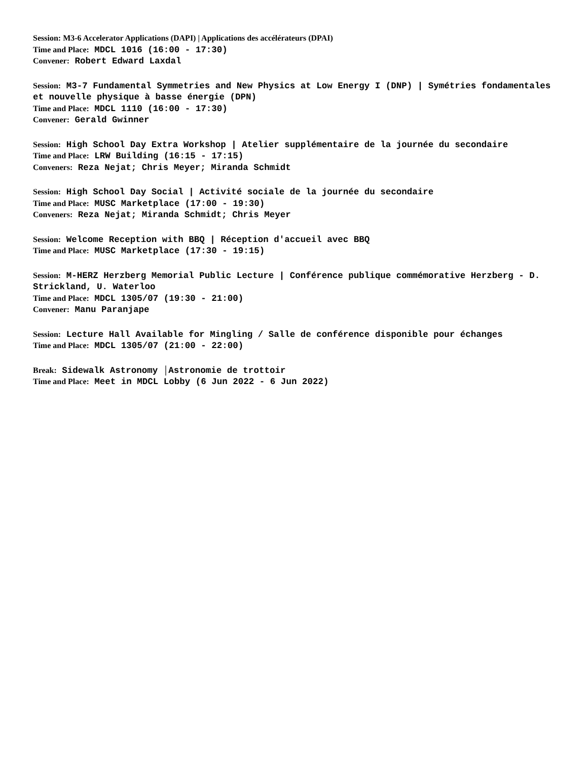Session: M3-6 Accelerator Applications (DAPI) | Applications des accélérateurs (DPAI)
Time and Place: MDCL 1016 (16:00 - 17:30)
Convener: Robert Edward Laxdal
Session: M3-7 Fundamental Symmetries and New Physics at Low Energy I (DNP) | Symétries fondamentales et nouvelle physique à basse énergie (DPN)
Time and Place: MDCL 1110 (16:00 - 17:30)
Convener: Gerald Gwinner
Session: High School Day Extra Workshop | Atelier supplémentaire de la journée du secondaire
Time and Place: LRW Building (16:15 - 17:15)
Conveners: Reza Nejat; Chris Meyer; Miranda Schmidt
Session: High School Day Social | Activité sociale de la journée du secondaire
Time and Place: MUSC Marketplace (17:00 - 19:30)
Conveners: Reza Nejat; Miranda Schmidt; Chris Meyer
Session: Welcome Reception with BBQ | Réception d'accueil avec BBQ
Time and Place: MUSC Marketplace (17:30 - 19:15)
Session: M-HERZ Herzberg Memorial Public Lecture | Conférence publique commémorative Herzberg - D. Strickland, U. Waterloo
Time and Place: MDCL 1305/07 (19:30 - 21:00)
Convener: Manu Paranjape
Session: Lecture Hall Available for Mingling / Salle de conférence disponible pour échanges
Time and Place: MDCL 1305/07 (21:00 - 22:00)
Break: Sidewalk Astronomy │Astronomie de trottoir
Time and Place: Meet in MDCL Lobby (6 Jun 2022 - 6 Jun 2022)